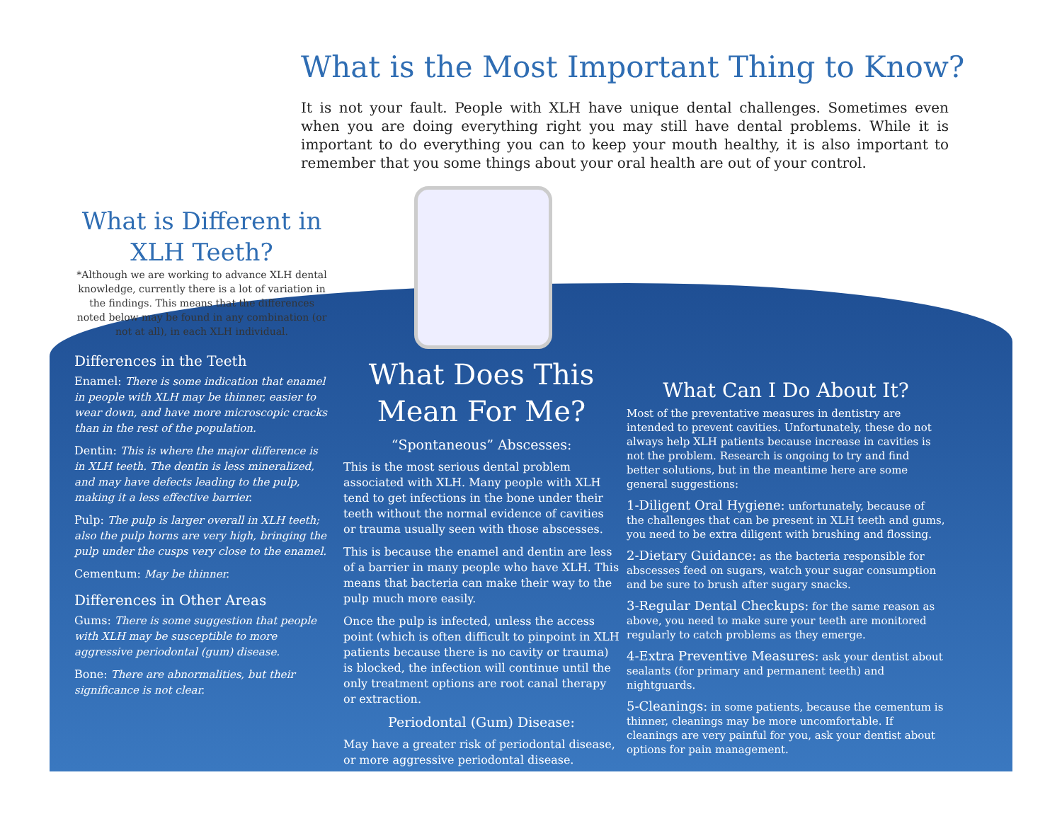What is Different in XLH Teeth?
*Although we are working to advance XLH dental knowledge, currently there is a lot of variation in the findings. This means that the differences noted below may be found in any combination (or not at all), in each XLH individual.
Differences in the Teeth
Enamel: There is some indication that enamel in people with XLH may be thinner, easier to wear down, and have more microscopic cracks than in the rest of the population.
Dentin: This is where the major difference is in XLH teeth. The dentin is less mineralized, and may have defects leading to the pulp, making it a less effective barrier.
Pulp: The pulp is larger overall in XLH teeth; also the pulp horns are very high, bringing the pulp under the cusps very close to the enamel.
Cementum: May be thinner.
Differences in Other Areas
Gums: There is some suggestion that people with XLH may be susceptible to more aggressive periodontal (gum) disease.
Bone: There are abnormalities, but their significance is not clear.
What is the Most Important Thing to Know?
It is not your fault. People with XLH have unique dental challenges. Sometimes even when you are doing everything right you may still have dental problems. While it is important to do everything you can to keep your mouth healthy, it is also important to remember that you some things about your oral health are out of your control.
What Does This Mean For Me?
“Spontaneous” Abscesses:
This is the most serious dental problem associated with XLH. Many people with XLH tend to get infections in the bone under their teeth without the normal evidence of cavities or trauma usually seen with those abscesses.
This is because the enamel and dentin are less of a barrier in many people who have XLH. This means that bacteria can make their way to the pulp much more easily.
Once the pulp is infected, unless the access point (which is often difficult to pinpoint in XLH patients because there is no cavity or trauma) is blocked, the infection will continue until the only treatment options are root canal therapy or extraction.
Periodontal (Gum) Disease:
May have a greater risk of periodontal disease, or more aggressive periodontal disease.
What Can I Do About It?
Most of the preventative measures in dentistry are intended to prevent cavities. Unfortunately, these do not always help XLH patients because increase in cavities is not the problem. Research is ongoing to try and find better solutions, but in the meantime here are some general suggestions:
1-Diligent Oral Hygiene: unfortunately, because of the challenges that can be present in XLH teeth and gums, you need to be extra diligent with brushing and flossing.
2-Dietary Guidance: as the bacteria responsible for abscesses feed on sugars, watch your sugar consumption and be sure to brush after sugary snacks.
3-Regular Dental Checkups: for the same reason as above, you need to make sure your teeth are monitored regularly to catch problems as they emerge.
4-Extra Preventive Measures: ask your dentist about sealants (for primary and permanent teeth) and nightguards.
5-Cleanings: in some patients, because the cementum is thinner, cleanings may be more uncomfortable. If cleanings are very painful for you, ask your dentist about options for pain management.